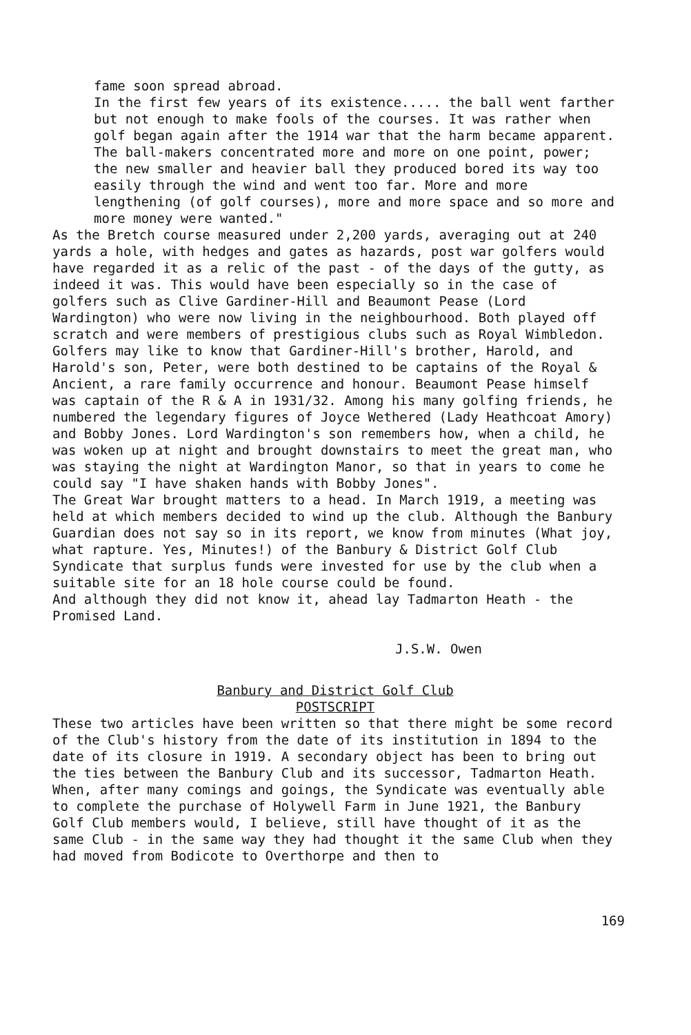fame soon spread abroad.
In the first few years of its existence..... the ball went farther but not enough to make fools of the courses. It was rather when golf began again after the 1914 war that the harm became apparent. The ball-makers concentrated more and more on one point, power; the new smaller and heavier ball they produced bored its way too easily through the wind and went too far. More and more lengthening (of golf courses), more and more space and so more and more money were wanted."
As the Bretch course measured under 2,200 yards, averaging out at 240 yards a hole, with hedges and gates as hazards, post war golfers would have regarded it as a relic of the past - of the days of the gutty, as indeed it was. This would have been especially so in the case of golfers such as Clive Gardiner-Hill and Beaumont Pease (Lord Wardington) who were now living in the neighbourhood. Both played off scratch and were members of prestigious clubs such as Royal Wimbledon. Golfers may like to know that Gardiner-Hill's brother, Harold, and Harold's son, Peter, were both destined to be captains of the Royal & Ancient, a rare family occurrence and honour. Beaumont Pease himself was captain of the R & A in 1931/32. Among his many golfing friends, he numbered the legendary figures of Joyce Wethered (Lady Heathcoat Amory) and Bobby Jones. Lord Wardington's son remembers how, when a child, he was woken up at night and brought downstairs to meet the great man, who was staying the night at Wardington Manor, so that in years to come he could say "I have shaken hands with Bobby Jones".
The Great War brought matters to a head. In March 1919, a meeting was held at which members decided to wind up the club. Although the Banbury Guardian does not say so in its report, we know from minutes (What joy, what rapture. Yes, Minutes!) of the Banbury & District Golf Club Syndicate that surplus funds were invested for use by the club when a suitable site for an 18 hole course could be found.
And although they did not know it, ahead lay Tadmarton Heath - the Promised Land.
J.S.W. Owen
Banbury and District Golf Club
POSTSCRIPT
These two articles have been written so that there might be some record of the Club's history from the date of its institution in 1894 to the date of its closure in 1919. A secondary object has been to bring out the ties between the Banbury Club and its successor, Tadmarton Heath.
When, after many comings and goings, the Syndicate was eventually able to complete the purchase of Holywell Farm in June 1921, the Banbury Golf Club members would, I believe, still have thought of it as the same Club - in the same way they had thought it the same Club when they had moved from Bodicote to Overthorpe and then to
169